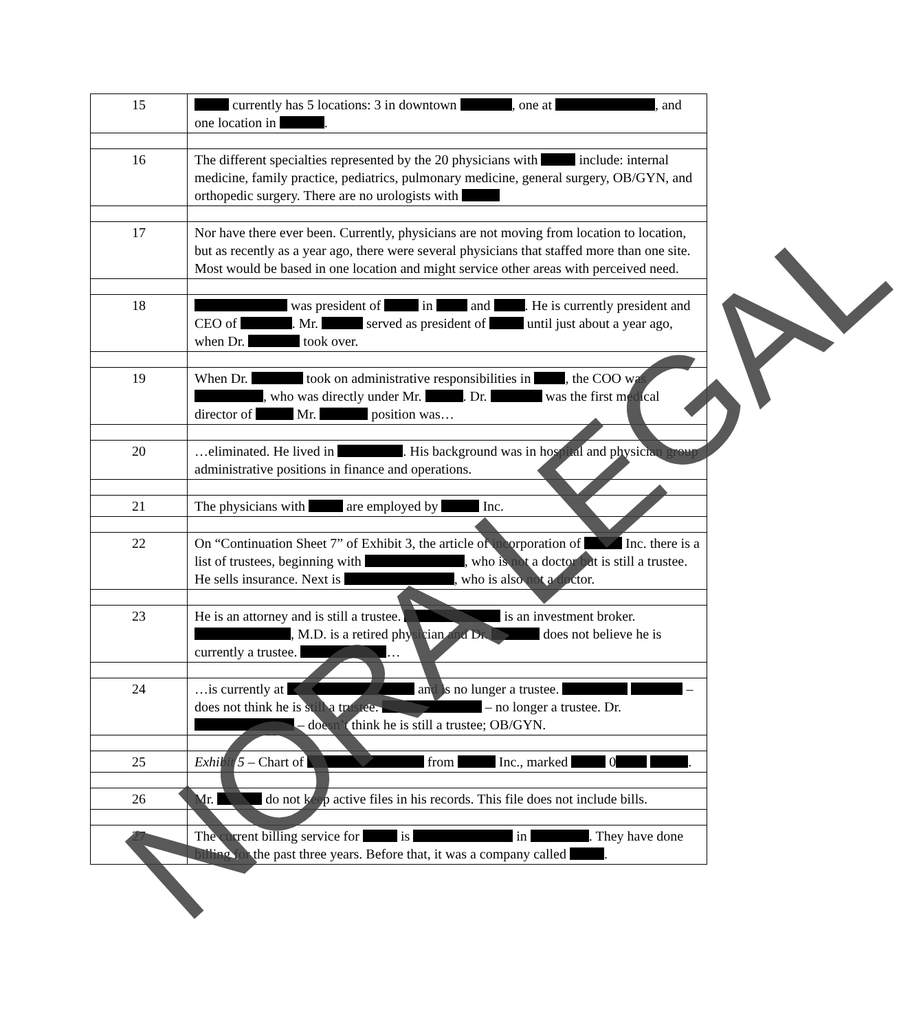| 15 | currently has 5 locations: 3 in downtown , one at , and one location in . |
| 16 | The different specialties represented by the 20 physicians with include: internal medicine, family practice, pediatrics, pulmonary medicine, general surgery, OB/GYN, and orthopedic surgery. There are no urologists with |
| 17 | Nor have there ever been. Currently, physicians are not moving from location to location, but as recently as a year ago, there were several physicians that staffed more than one site. Most would be based in one location and might service other areas with perceived need. |
| 18 | was president of in and . He is currently president and CEO of . Mr. served as president of until just about a year ago, when Dr. took over. |
| 19 | When Dr. took on administrative responsibilities in , the COO was , who was directly under Mr. . Dr. was the first medical director of Mr. position was… |
| 20 | …eliminated. He lived in . His background was in hospital and physician group administrative positions in finance and operations. |
| 21 | The physicians with are employed by Inc. |
| 22 | On “Continuation Sheet 7” of Exhibit 3, the article of incorporation of Inc. there is a list of trustees, beginning with , who is not a doctor but is still a trustee. He sells insurance. Next is , who is also not a doctor. |
| 23 | He is an attorney and is still a trustee. is an investment broker. , M.D. is a retired physician and Dr. does not believe he is currently a trustee. … |
| 24 | …is currently at and is no lunger a trustee. – does not think he is still a trustee. – no longer a trustee. Dr. – doesn’t think he is still a trustee; OB/GYN. |
| 25 | Exhibit 5 – Chart of from Inc., marked 0 . |
| 26 | Mr. do not keep active files in his records. This file does not include bills. |
| 27 | The current billing service for is in . They have done billing for the past three years. Before that, it was a company called . |
NORA LEGAL